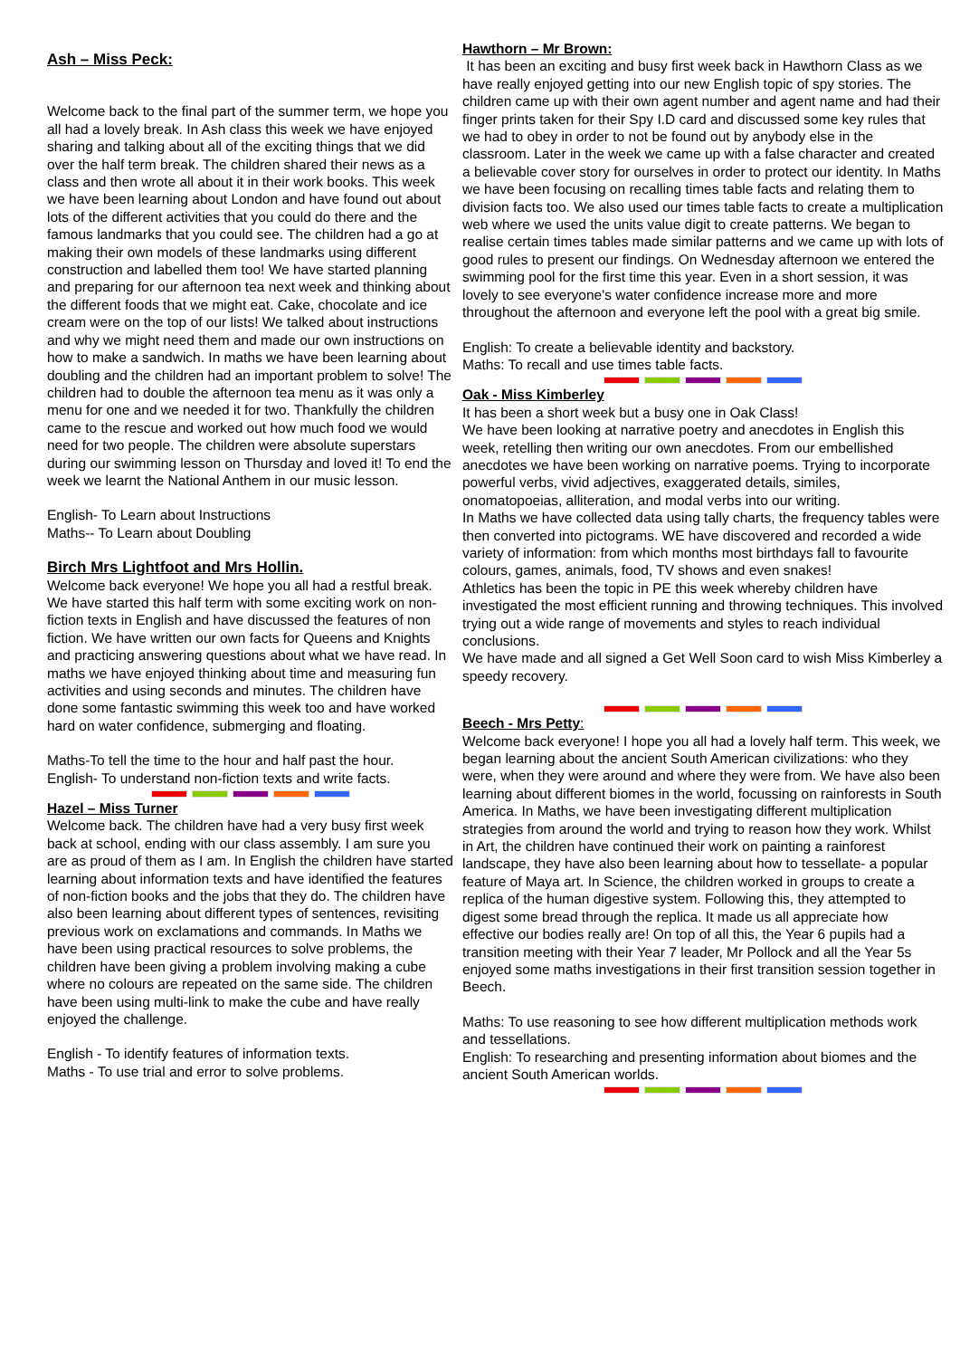Ash – Miss Peck:
Welcome back to the final part of the summer term, we hope you all had a lovely break. In Ash class this week we have enjoyed sharing and talking about all of the exciting things that we did over the half term break. The children shared their news as a class and then wrote all about it in their work books. This week we have been learning about London and have found out about lots of the different activities that you could do there and the famous landmarks that you could see. The children had a go at making their own models of these landmarks using different construction and labelled them too! We have started planning and preparing for our afternoon tea next week and thinking about the different foods that we might eat. Cake, chocolate and ice cream were on the top of our lists! We talked about instructions and why we might need them and made our own instructions on how to make a sandwich. In maths we have been learning about doubling and the children had an important problem to solve! The children had to double the afternoon tea menu as it was only a menu for one and we needed it for two. Thankfully the children came to the rescue and worked out how much food we would need for two people. The children were absolute superstars during our swimming lesson on Thursday and loved it! To end the week we learnt the National Anthem in our music lesson.
English- To Learn about Instructions
Maths-- To Learn about Doubling
Birch Mrs Lightfoot and Mrs Hollin.
Welcome back everyone! We hope you all had a restful break. We have started this half term with some exciting work on non- fiction texts in English and have discussed the features of non fiction. We have written our own facts for Queens and Knights and practicing answering questions about what we have read. In maths we have enjoyed thinking about time and measuring fun activities and using seconds and minutes. The children have done some fantastic swimming this week too and have worked hard on water confidence, submerging and floating.
Maths-To tell the time to the hour and half past the hour.
English- To understand non-fiction texts and write facts.
Hazel – Miss Turner
Welcome back. The children have had a very busy first week back at school, ending with our class assembly. I am sure you are as proud of them as I am. In English the children have started learning about information texts and have identified the features of non-fiction books and the jobs that they do. The children have also been learning about different types of sentences, revisiting previous work on exclamations and commands. In Maths we have been using practical resources to solve problems, the children have been giving a problem involving making a cube where no colours are repeated on the same side. The children have been using multi-link to make the cube and have really enjoyed the challenge.
English - To identify features of information texts.
Maths - To use trial and error to solve problems.
Hawthorn – Mr Brown:
It has been an exciting and busy first week back in Hawthorn Class as we have really enjoyed getting into our new English topic of spy stories. The children came up with their own agent number and agent name and had their finger prints taken for their Spy I.D card and discussed some key rules that we had to obey in order to not be found out by anybody else in the classroom. Later in the week we came up with a false character and created a believable cover story for ourselves in order to protect our identity. In Maths we have been focusing on recalling times table facts and relating them to division facts too. We also used our times table facts to create a multiplication web where we used the units value digit to create patterns. We began to realise certain times tables made similar patterns and we came up with lots of good rules to present our findings. On Wednesday afternoon we entered the swimming pool for the first time this year. Even in a short session, it was lovely to see everyone's water confidence increase more and more throughout the afternoon and everyone left the pool with a great big smile.
English: To create a believable identity and backstory.
Maths: To recall and use times table facts.
Oak - Miss Kimberley
It has been a short week but a busy one in Oak Class!
We have been looking at narrative poetry and anecdotes in English this week, retelling then writing our own anecdotes. From our embellished anecdotes we have been working on narrative poems. Trying to incorporate powerful verbs, vivid adjectives, exaggerated details, similes, onomatopoeias, alliteration, and modal verbs into our writing.
In Maths we have collected data using tally charts, the frequency tables were then converted into pictograms. WE have discovered and recorded a wide variety of information: from which months most birthdays fall to favourite colours, games, animals, food, TV shows and even snakes!
Athletics has been the topic in PE this week whereby children have investigated the most efficient running and throwing techniques. This involved trying out a wide range of movements and styles to reach individual conclusions.
We have made and all signed a Get Well Soon card to wish Miss Kimberley a speedy recovery.
Beech - Mrs Petty:
Welcome back everyone! I hope you all had a lovely half term. This week, we began learning about the ancient South American civilizations: who they were, when they were around and where they were from. We have also been learning about different biomes in the world, focussing on rainforests in South America. In Maths, we have been investigating different multiplication strategies from around the world and trying to reason how they work. Whilst in Art, the children have continued their work on painting a rainforest landscape, they have also been learning about how to tessellate- a popular feature of Maya art. In Science, the children worked in groups to create a replica of the human digestive system. Following this, they attempted to digest some bread through the replica. It made us all appreciate how effective our bodies really are! On top of all this, the Year 6 pupils had a transition meeting with their Year 7 leader, Mr Pollock and all the Year 5s enjoyed some maths investigations in their first transition session together in Beech.
Maths: To use reasoning to see how different multiplication methods work and tessellations.
English: To researching and presenting information about biomes and the ancient South American worlds.